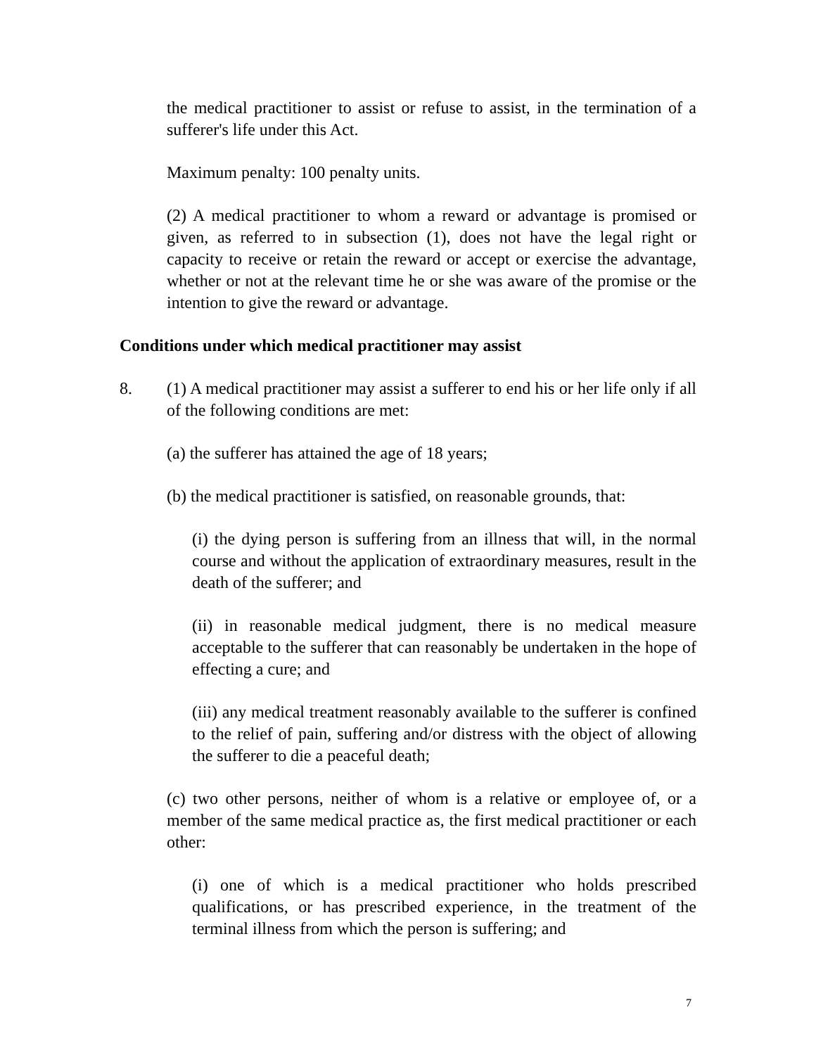the medical practitioner to assist or refuse to assist, in the termination of a sufferer's life under this Act.
Maximum penalty: 100 penalty units.
(2) A medical practitioner to whom a reward or advantage is promised or given, as referred to in subsection (1), does not have the legal right or capacity to receive or retain the reward or accept or exercise the advantage, whether or not at the relevant time he or she was aware of the promise or the intention to give the reward or advantage.
Conditions under which medical practitioner may assist
8. (1) A medical practitioner may assist a sufferer to end his or her life only if all of the following conditions are met:
(a) the sufferer has attained the age of 18 years;
(b) the medical practitioner is satisfied, on reasonable grounds, that:
(i) the dying person is suffering from an illness that will, in the normal course and without the application of extraordinary measures, result in the death of the sufferer; and
(ii) in reasonable medical judgment, there is no medical measure acceptable to the sufferer that can reasonably be undertaken in the hope of effecting a cure; and
(iii) any medical treatment reasonably available to the sufferer is confined to the relief of pain, suffering and/or distress with the object of allowing the sufferer to die a peaceful death;
(c) two other persons, neither of whom is a relative or employee of, or a member of the same medical practice as, the first medical practitioner or each other:
(i) one of which is a medical practitioner who holds prescribed qualifications, or has prescribed experience, in the treatment of the terminal illness from which the person is suffering; and
7